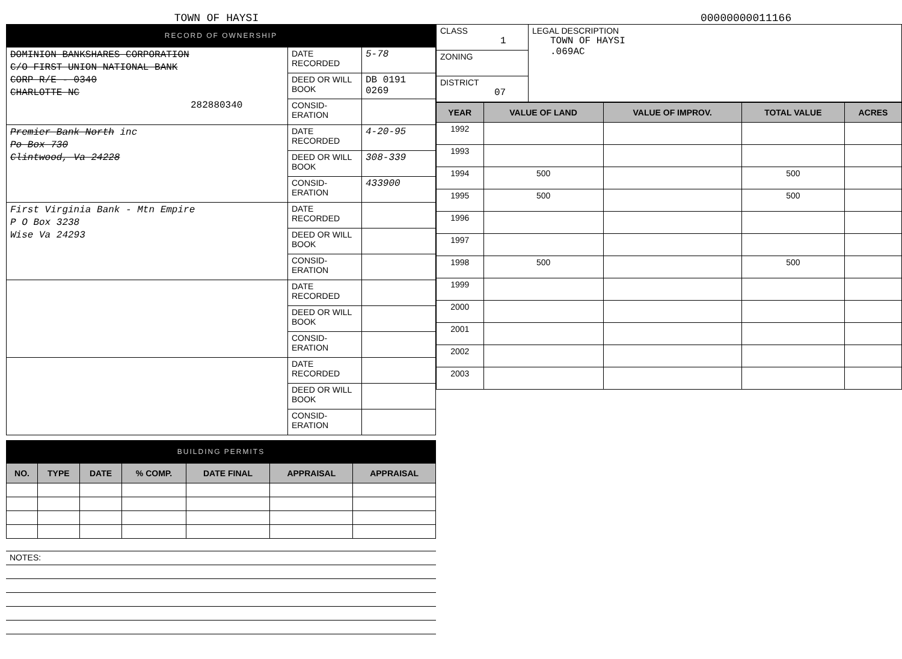TOWN OF HAYSI
00000000011166
RECORD OF OWNERSHIP
| DOMINION BANKSHARES CORPORATION C/O FIRST UNION NATIONAL BANK CORP R/E - 0340 CHARLOTTE NC 282880340 | DATE RECORDED | 5-78 |
| | DEED OR WILL BOOK | DB 0191 0269 |
| | CONSID-ERATION | |
| Premier Bank North inc Po Box 730 Clintwood, Va 24228 | DATE RECORDED | 4-20-95 |
| | DEED OR WILL BOOK | 308-339 |
| | CONSID-ERATION | 433900 |
| First Virginia Bank - Mtn Empire P O Box 3238 Wise Va 24293 | DATE RECORDED | |
| | DEED OR WILL BOOK | |
| | CONSID-ERATION | |
| | DATE RECORDED | |
| | DEED OR WILL BOOK | |
| | CONSID-ERATION | |
| | DATE RECORDED | |
| | DEED OR WILL BOOK | |
| | CONSID-ERATION | |
BUILDING PERMITS
| NO. | TYPE | DATE | % COMP. | DATE FINAL | APPRAISAL | APPRAISAL |
| --- | --- | --- | --- | --- | --- | --- |
| NOTES: |
| CLASS 1 | LEGAL DESCRIPTION TOWN OF HAYSI .069AC |
| ZONING | |
| DISTRICT 07 | |
| YEAR | VALUE OF LAND | VALUE OF IMPROV. | TOTAL VALUE | ACRES |
| --- | --- | --- | --- | --- |
| 1992 | | | | |
| 1993 | | | | |
| 1994 | 500 | | 500 | |
| 1995 | 500 | | 500 | |
| 1996 | | | | |
| 1997 | | | | |
| 1998 | 500 | | 500 | |
| 1999 | | | | |
| 2000 | | | | |
| 2001 | | | | |
| 2002 | | | | |
| 2003 | | | | |